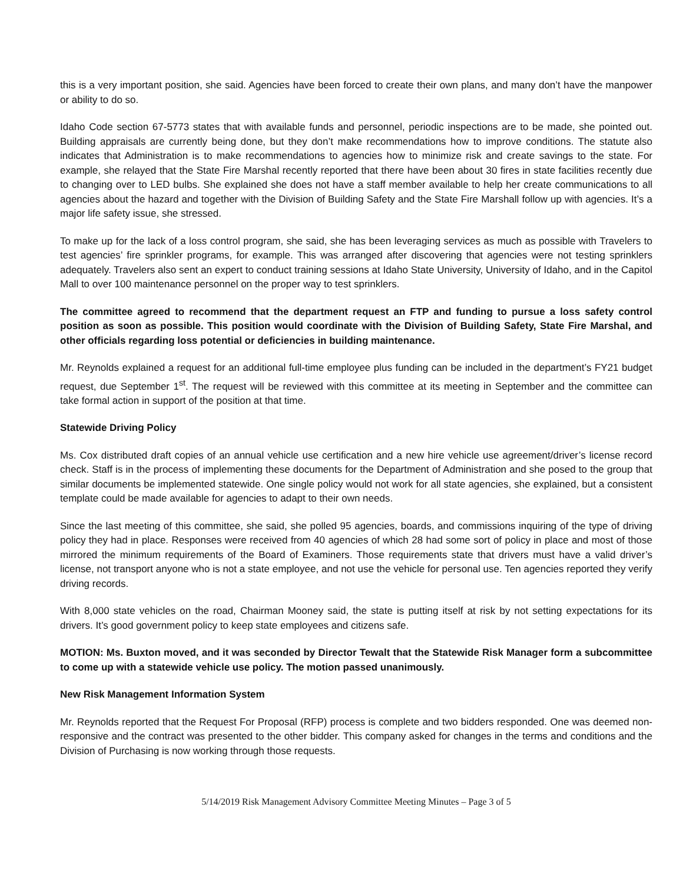this is a very important position, she said. Agencies have been forced to create their own plans, and many don’t have the manpower or ability to do so.
Idaho Code section 67-5773 states that with available funds and personnel, periodic inspections are to be made, she pointed out. Building appraisals are currently being done, but they don’t make recommendations how to improve conditions. The statute also indicates that Administration is to make recommendations to agencies how to minimize risk and create savings to the state. For example, she relayed that the State Fire Marshal recently reported that there have been about 30 fires in state facilities recently due to changing over to LED bulbs. She explained she does not have a staff member available to help her create communications to all agencies about the hazard and together with the Division of Building Safety and the State Fire Marshall follow up with agencies. It’s a major life safety issue, she stressed.
To make up for the lack of a loss control program, she said, she has been leveraging services as much as possible with Travelers to test agencies’ fire sprinkler programs, for example. This was arranged after discovering that agencies were not testing sprinklers adequately. Travelers also sent an expert to conduct training sessions at Idaho State University, University of Idaho, and in the Capitol Mall to over 100 maintenance personnel on the proper way to test sprinklers.
The committee agreed to recommend that the department request an FTP and funding to pursue a loss safety control position as soon as possible. This position would coordinate with the Division of Building Safety, State Fire Marshal, and other officials regarding loss potential or deficiencies in building maintenance.
Mr. Reynolds explained a request for an additional full-time employee plus funding can be included in the department’s FY21 budget request, due September 1<sup>st</sup>. The request will be reviewed with this committee at its meeting in September and the committee can take formal action in support of the position at that time.
Statewide Driving Policy
Ms. Cox distributed draft copies of an annual vehicle use certification and a new hire vehicle use agreement/driver’s license record check. Staff is in the process of implementing these documents for the Department of Administration and she posed to the group that similar documents be implemented statewide. One single policy would not work for all state agencies, she explained, but a consistent template could be made available for agencies to adapt to their own needs.
Since the last meeting of this committee, she said, she polled 95 agencies, boards, and commissions inquiring of the type of driving policy they had in place. Responses were received from 40 agencies of which 28 had some sort of policy in place and most of those mirrored the minimum requirements of the Board of Examiners. Those requirements state that drivers must have a valid driver’s license, not transport anyone who is not a state employee, and not use the vehicle for personal use. Ten agencies reported they verify driving records.
With 8,000 state vehicles on the road, Chairman Mooney said, the state is putting itself at risk by not setting expectations for its drivers. It’s good government policy to keep state employees and citizens safe.
MOTION: Ms. Buxton moved, and it was seconded by Director Tewalt that the Statewide Risk Manager form a subcommittee to come up with a statewide vehicle use policy. The motion passed unanimously.
New Risk Management Information System
Mr. Reynolds reported that the Request For Proposal (RFP) process is complete and two bidders responded. One was deemed non-responsive and the contract was presented to the other bidder. This company asked for changes in the terms and conditions and the Division of Purchasing is now working through those requests.
5/14/2019 Risk Management Advisory Committee Meeting Minutes – Page 3 of 5